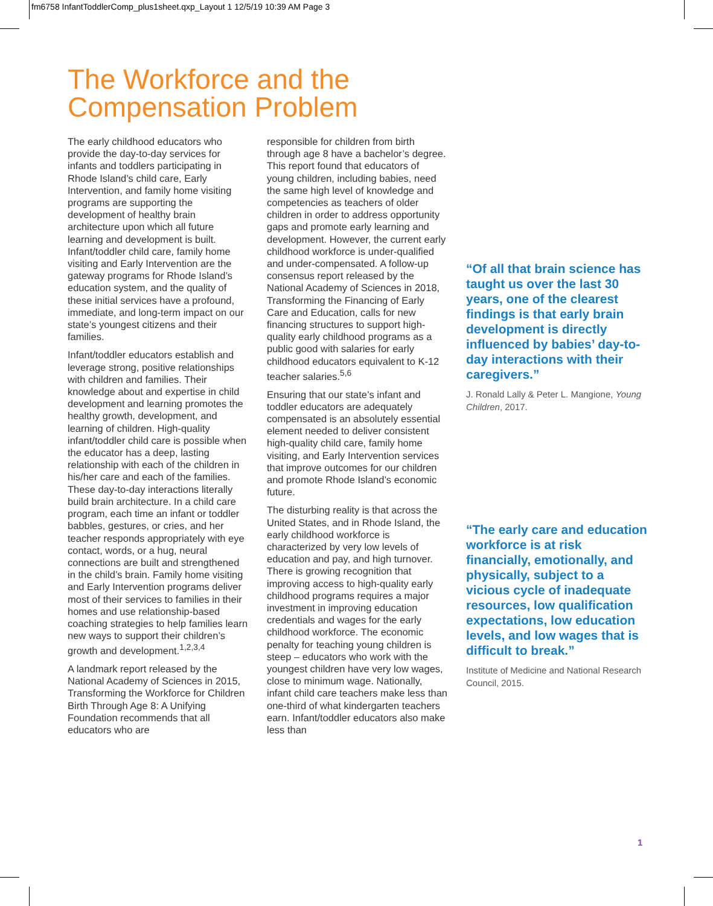fm6758 InfantToddlerComp_plus1sheet.qxp_Layout 1 12/5/19 10:39 AM Page 3
The Workforce and the
Compensation Problem
The early childhood educators who provide the day-to-day services for infants and toddlers participating in Rhode Island’s child care, Early Intervention, and family home visiting programs are supporting the development of healthy brain architecture upon which all future learning and development is built. Infant/toddler child care, family home visiting and Early Intervention are the gateway programs for Rhode Island’s education system, and the quality of these initial services have a profound, immediate, and long-term impact on our state’s youngest citizens and their families.
Infant/toddler educators establish and leverage strong, positive relationships with children and families. Their knowledge about and expertise in child development and learning promotes the healthy growth, development, and learning of children. High-quality infant/toddler child care is possible when the educator has a deep, lasting relationship with each of the children in his/her care and each of the families. These day-to-day interactions literally build brain architecture. In a child care program, each time an infant or toddler babbles, gestures, or cries, and her teacher responds appropriately with eye contact, words, or a hug, neural connections are built and strengthened in the child’s brain. Family home visiting and Early Intervention programs deliver most of their services to families in their homes and use relationship-based coaching strategies to help families learn new ways to support their children’s growth and development.<sup>1,2,3,4</sup>
A landmark report released by the National Academy of Sciences in 2015, Transforming the Workforce for Children Birth Through Age 8: A Unifying Foundation recommends that all educators who are
responsible for children from birth through age 8 have a bachelor’s degree. This report found that educators of young children, including babies, need the same high level of knowledge and competencies as teachers of older children in order to address opportunity gaps and promote early learning and development. However, the current early childhood workforce is under-qualified and under-compensated. A follow-up consensus report released by the National Academy of Sciences in 2018, Transforming the Financing of Early Care and Education, calls for new financing structures to support high-quality early childhood programs as a public good with salaries for early childhood educators equivalent to K-12 teacher salaries.<sup>5,6</sup>
Ensuring that our state’s infant and toddler educators are adequately compensated is an absolutely essential element needed to deliver consistent high-quality child care, family home visiting, and Early Intervention services that improve outcomes for our children and promote Rhode Island’s economic future.
The disturbing reality is that across the United States, and in Rhode Island, the early childhood workforce is characterized by very low levels of education and pay, and high turnover. There is growing recognition that improving access to high-quality early childhood programs requires a major investment in improving education credentials and wages for the early childhood workforce. The economic penalty for teaching young children is steep – educators who work with the youngest children have very low wages, close to minimum wage. Nationally, infant child care teachers make less than one-third of what kindergarten teachers earn. Infant/toddler educators also make less than
“Of all that brain science has taught us over the last 30 years, one of the clearest findings is that early brain development is directly influenced by babies’ day-to-day interactions with their caregivers.”
J. Ronald Lally & Peter L. Mangione, Young Children, 2017.
“The early care and education workforce is at risk financially, emotionally, and physically, subject to a vicious cycle of inadequate resources, low qualification expectations, low education levels, and low wages that is difficult to break.”
Institute of Medicine and National Research Council, 2015.
1